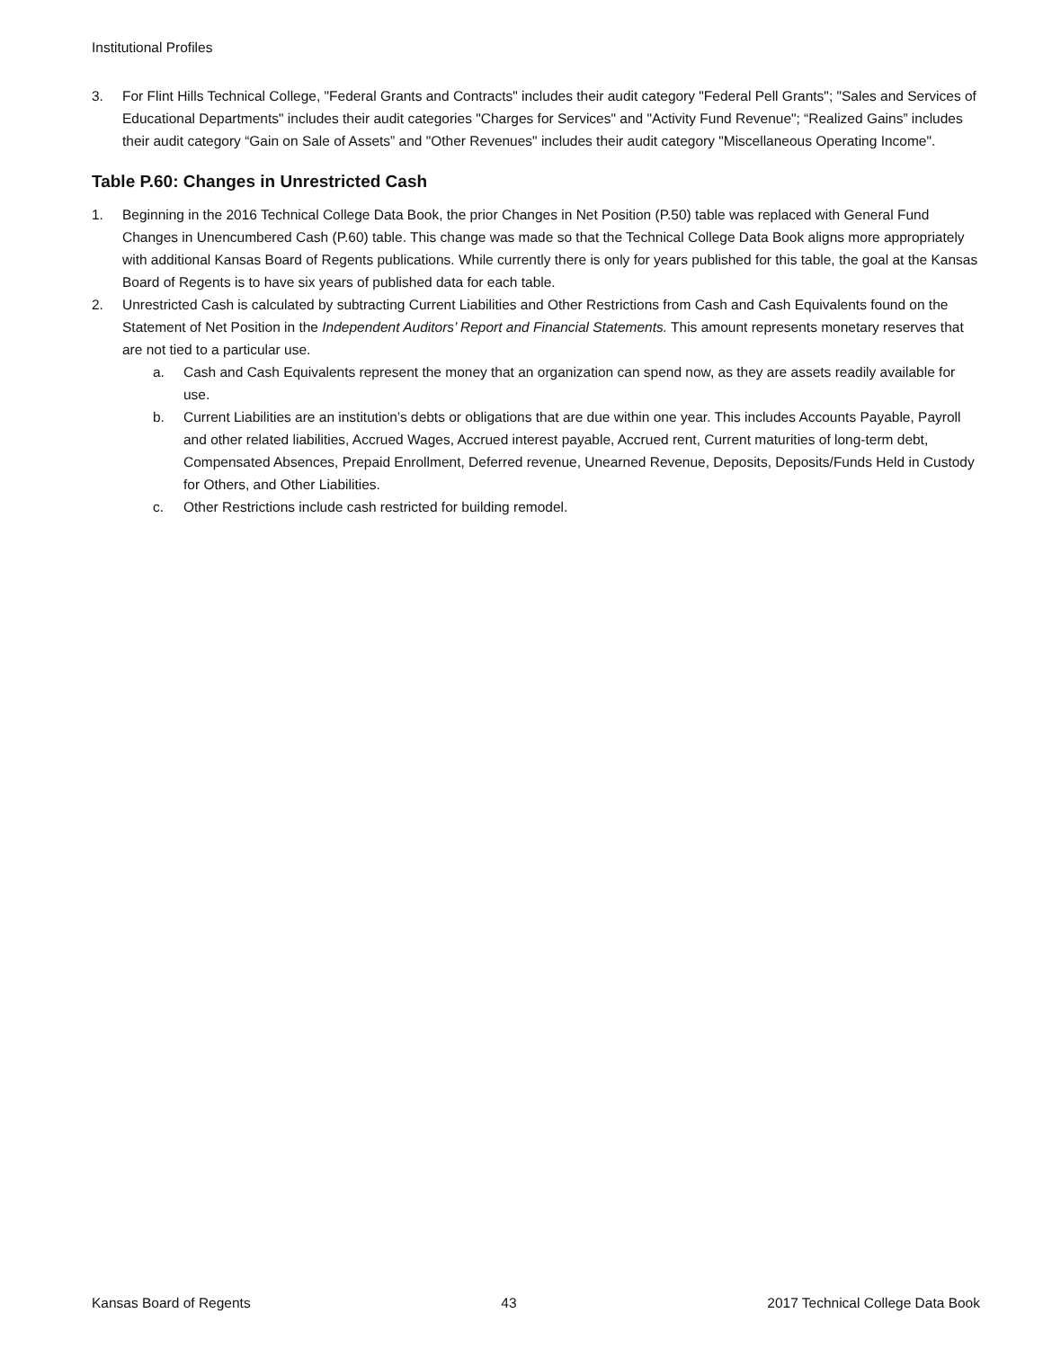Institutional Profiles
3. For Flint Hills Technical College, "Federal Grants and Contracts" includes their audit category "Federal Pell Grants"; "Sales and Services of Educational Departments" includes their audit categories "Charges for Services" and "Activity Fund Revenue"; “Realized Gains” includes their audit category “Gain on Sale of Assets” and "Other Revenues" includes their audit category "Miscellaneous Operating Income".
Table P.60: Changes in Unrestricted Cash
1. Beginning in the 2016 Technical College Data Book, the prior Changes in Net Position (P.50) table was replaced with General Fund Changes in Unencumbered Cash (P.60) table. This change was made so that the Technical College Data Book aligns more appropriately with additional Kansas Board of Regents publications. While currently there is only for years published for this table, the goal at the Kansas Board of Regents is to have six years of published data for each table.
2. Unrestricted Cash is calculated by subtracting Current Liabilities and Other Restrictions from Cash and Cash Equivalents found on the Statement of Net Position in the Independent Auditors’ Report and Financial Statements. This amount represents monetary reserves that are not tied to a particular use.
a. Cash and Cash Equivalents represent the money that an organization can spend now, as they are assets readily available for use.
b. Current Liabilities are an institution’s debts or obligations that are due within one year. This includes Accounts Payable, Payroll and other related liabilities, Accrued Wages, Accrued interest payable, Accrued rent, Current maturities of long-term debt, Compensated Absences, Prepaid Enrollment, Deferred revenue, Unearned Revenue, Deposits, Deposits/Funds Held in Custody for Others, and Other Liabilities.
c. Other Restrictions include cash restricted for building remodel.
Kansas Board of Regents 43 2017 Technical College Data Book